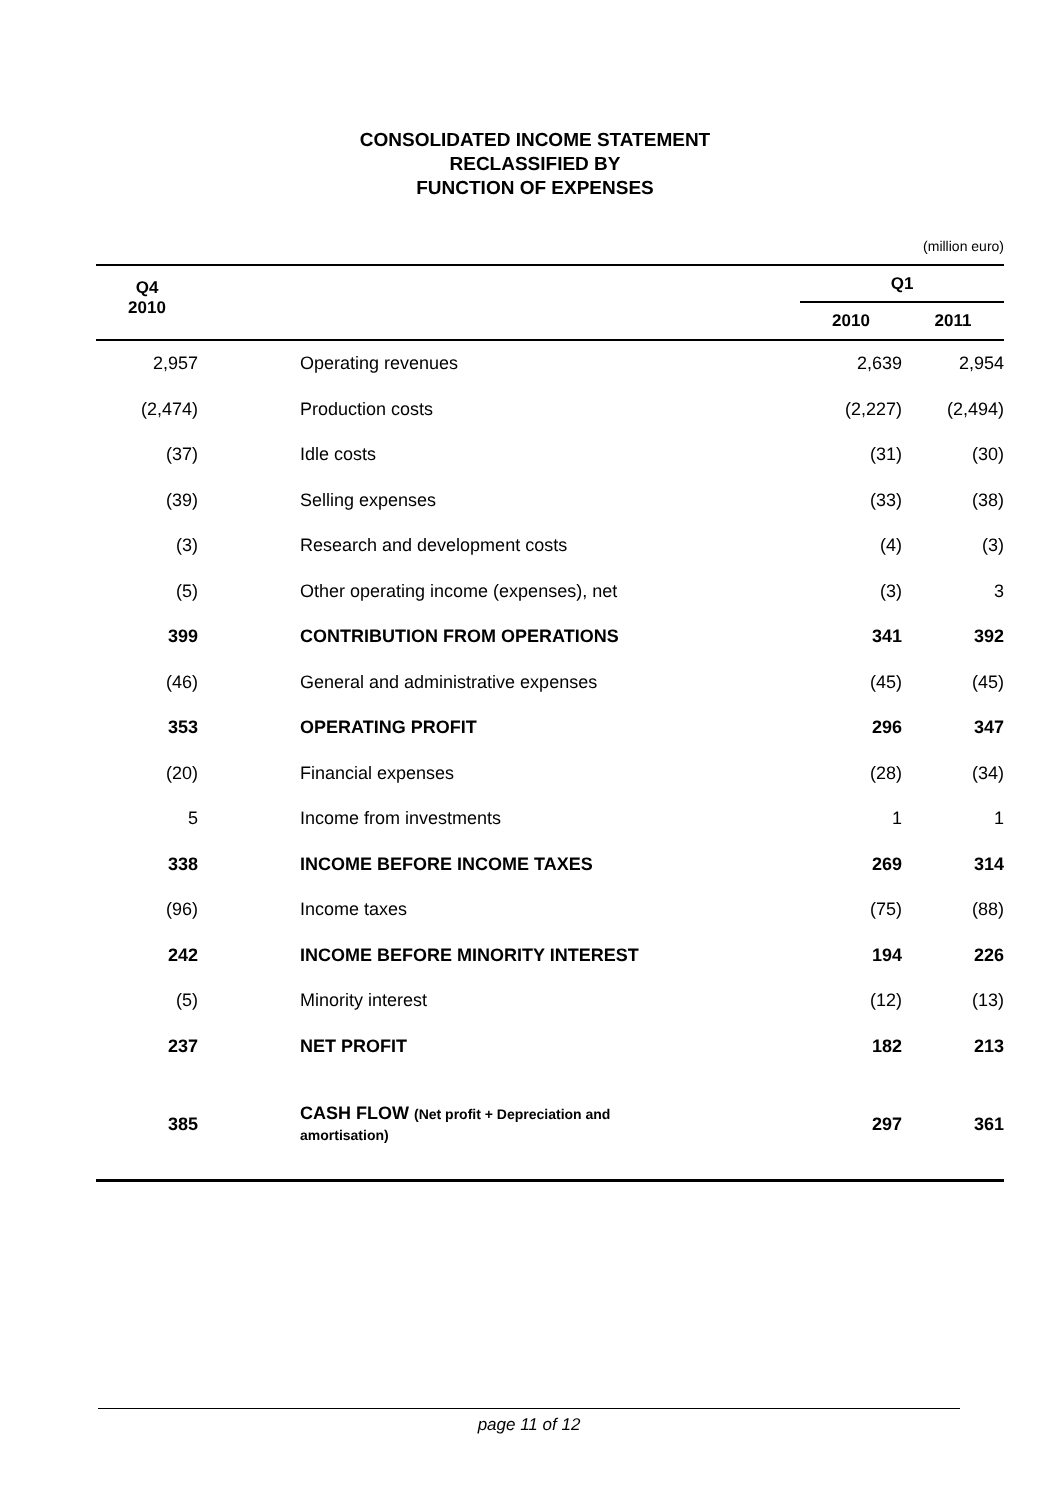CONSOLIDATED INCOME STATEMENT
RECLASSIFIED BY
FUNCTION OF EXPENSES
(million euro)
| Q4 2010 | | | Q1 | |
| --- | --- | --- | --- | --- |
| | | | 2010 | 2011 |
| 2,957 | | Operating revenues | 2,639 | 2,954 |
| (2,474) | | Production costs | (2,227) | (2,494) |
| (37) | | Idle costs | (31) | (30) |
| (39) | | Selling expenses | (33) | (38) |
| (3) | | Research and development costs | (4) | (3) |
| (5) | | Other operating income (expenses), net | (3) | 3 |
| 399 | | CONTRIBUTION FROM OPERATIONS | 341 | 392 |
| (46) | | General and administrative expenses | (45) | (45) |
| 353 | | OPERATING PROFIT | 296 | 347 |
| (20) | | Financial expenses | (28) | (34) |
| 5 | | Income from investments | 1 | 1 |
| 338 | | INCOME BEFORE INCOME TAXES | 269 | 314 |
| (96) | | Income taxes | (75) | (88) |
| 242 | | INCOME BEFORE MINORITY INTEREST | 194 | 226 |
| (5) | | Minority interest | (12) | (13) |
| 237 | | NET PROFIT | 182 | 213 |
| 385 | | CASH FLOW (Net profit + Depreciation and amortisation) | 297 | 361 |
page 11 of 12